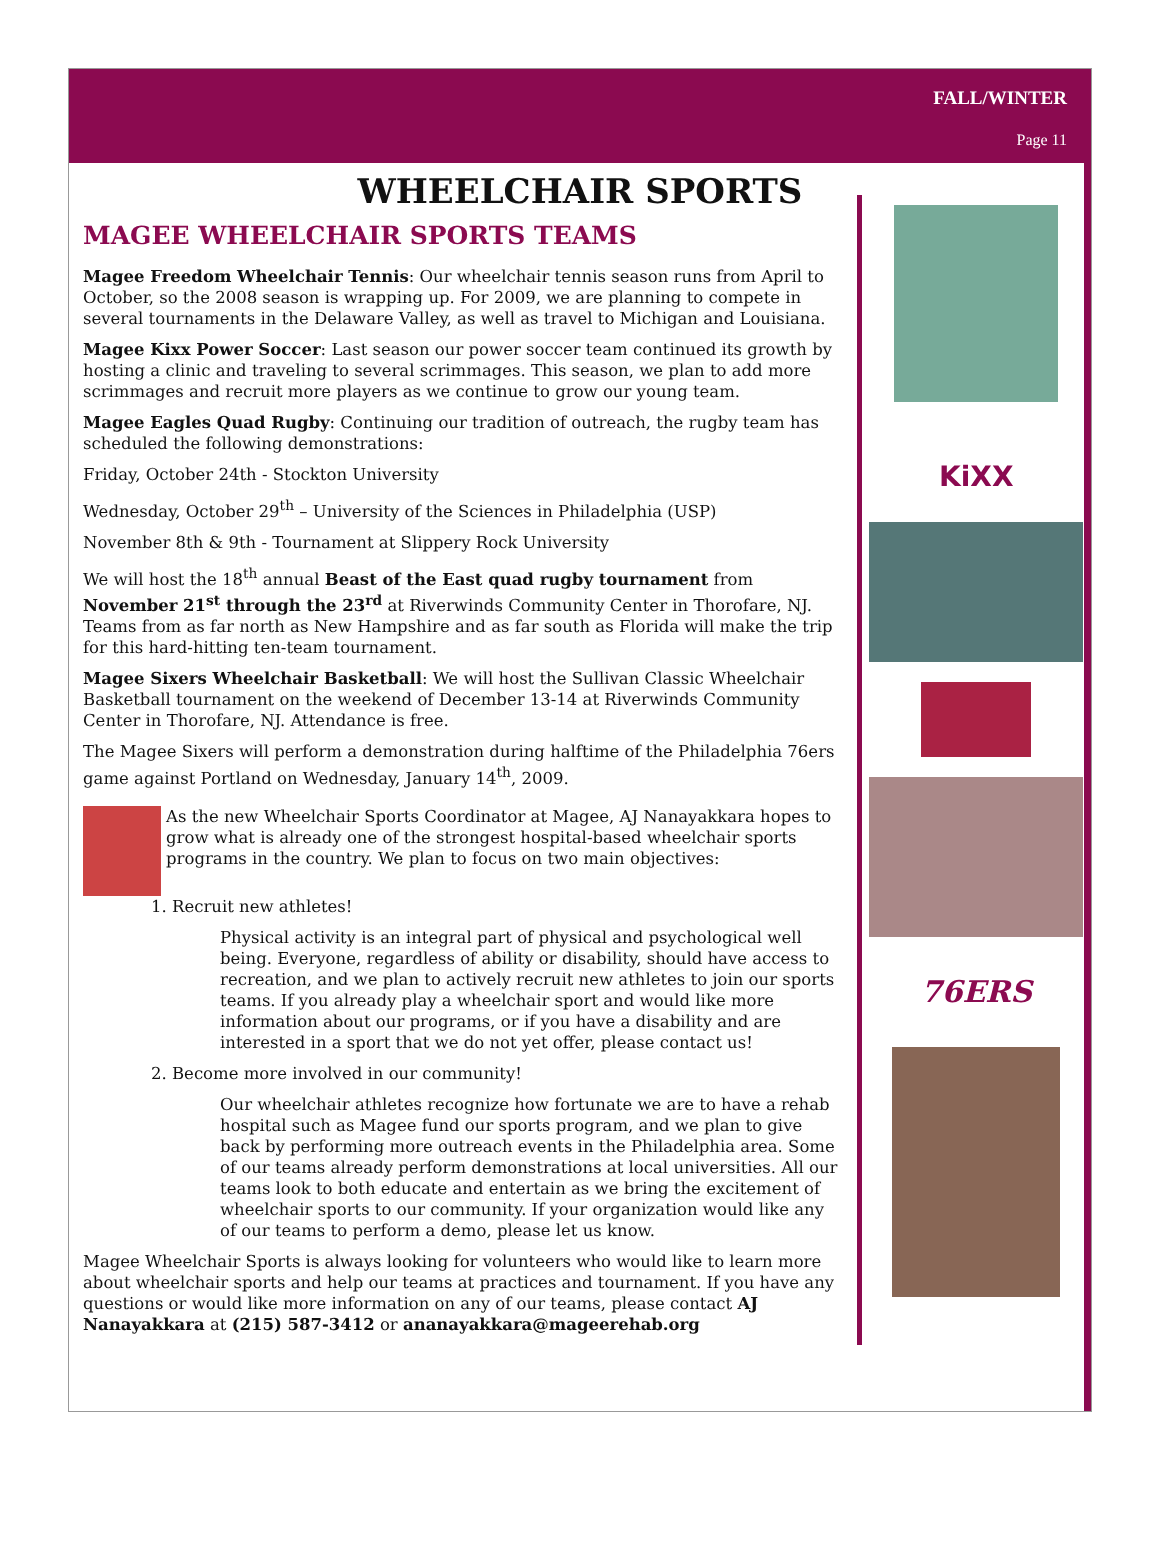FALL/WINTER
Page 11
WHEELCHAIR SPORTS
MAGEE WHEELCHAIR SPORTS TEAMS
Magee Freedom Wheelchair Tennis: Our wheelchair tennis season runs from April to October, so the 2008 season is wrapping up. For 2009, we are planning to compete in several tournaments in the Delaware Valley, as well as travel to Michigan and Louisiana.
Magee Kixx Power Soccer: Last season our power soccer team continued its growth by hosting a clinic and traveling to several scrimmages. This season, we plan to add more scrimmages and recruit more players as we continue to grow our young team.
Magee Eagles Quad Rugby: Continuing our tradition of outreach, the rugby team has scheduled the following demonstrations:
Friday, October 24th - Stockton University
Wednesday, October 29<sup>th</sup> – University of the Sciences in Philadelphia (USP)
November 8th & 9th - Tournament at Slippery Rock University
We will host the 18<sup>th</sup> annual Beast of the East quad rugby tournament from November 21<sup>st</sup> through the 23<sup>rd</sup> at Riverwinds Community Center in Thorofare, NJ. Teams from as far north as New Hampshire and as far south as Florida will make the trip for this hard-hitting ten-team tournament.
Magee Sixers Wheelchair Basketball: We will host the Sullivan Classic Wheelchair Basketball tournament on the weekend of December 13-14 at Riverwinds Community Center in Thorofare, NJ. Attendance is free.
The Magee Sixers will perform a demonstration during halftime of the Philadelphia 76ers game against Portland on Wednesday, January 14<sup>th</sup>, 2009.
As the new Wheelchair Sports Coordinator at Magee, AJ Nanayakkara hopes to grow what is already one of the strongest hospital-based wheelchair sports programs in the country. We plan to focus on two main objectives:
1. Recruit new athletes!
Physical activity is an integral part of physical and psychological well being. Everyone, regardless of ability or disability, should have access to recreation, and we plan to actively recruit new athletes to join our sports teams. If you already play a wheelchair sport and would like more information about our programs, or if you have a disability and are interested in a sport that we do not yet offer, please contact us!
2. Become more involved in our community!
Our wheelchair athletes recognize how fortunate we are to have a rehab hospital such as Magee fund our sports program, and we plan to give back by performing more outreach events in the Philadelphia area. Some of our teams already perform demonstrations at local universities. All our teams look to both educate and entertain as we bring the excitement of wheelchair sports to our community. If your organization would like any of our teams to perform a demo, please let us know.
Magee Wheelchair Sports is always looking for volunteers who would like to learn more about wheelchair sports and help our teams at practices and tournament. If you have any questions or would like more information on any of our teams, please contact AJ Nanayakkara at (215) 587-3412 or ananayakkara@mageerehab.org
KiXX
76ERS